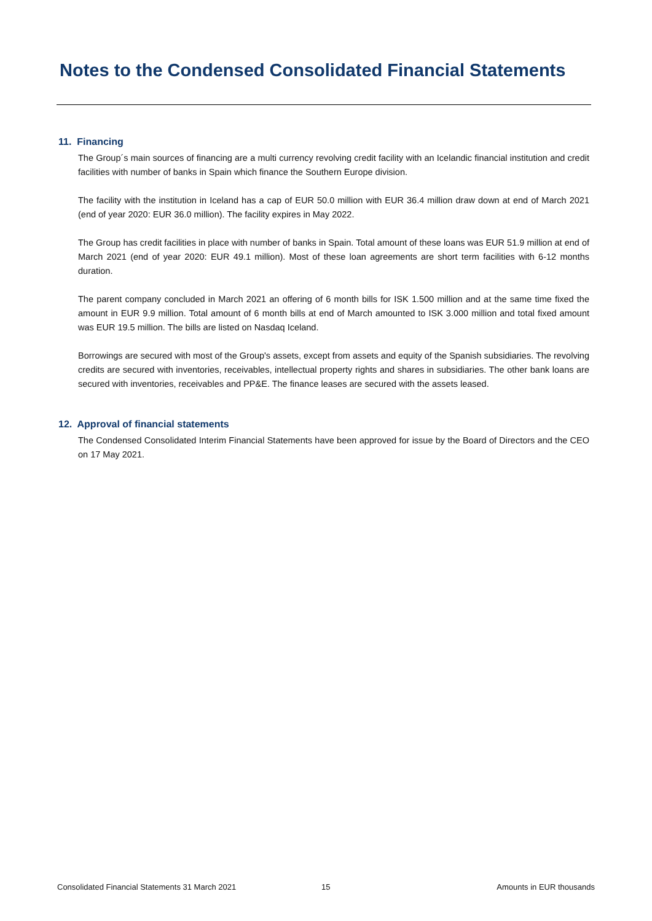Notes to the Condensed Consolidated Financial Statements
11. Financing
The Group´s main sources of financing are a multi currency revolving credit facility with an Icelandic financial institution and credit facilities with number of banks in Spain which finance the Southern Europe division.
The facility with the institution in Iceland has a cap of EUR 50.0 million with EUR 36.4 million draw down at end of March 2021 (end of year 2020: EUR 36.0 million). The facility expires in May 2022.
The Group has credit facilities in place with number of banks in Spain. Total amount of these loans was EUR 51.9 million at end of March 2021 (end of year 2020: EUR 49.1 million). Most of these loan agreements are short term facilities with 6-12 months duration.
The parent company concluded in March 2021 an offering of 6 month bills for ISK 1.500 million and at the same time fixed the amount in EUR 9.9 million. Total amount of 6 month bills at end of March amounted to ISK 3.000 million and total fixed amount was EUR 19.5 million. The bills are listed on Nasdaq Iceland.
Borrowings are secured with most of the Group's assets, except from assets and equity of the Spanish subsidiaries. The revolving credits are secured with inventories, receivables, intellectual property rights and shares in subsidiaries. The other bank loans are secured with inventories, receivables and PP&E. The finance leases are secured with the assets leased.
12. Approval of financial statements
The Condensed Consolidated Interim Financial Statements have been approved for issue by the Board of Directors and the CEO on 17 May 2021.
Consolidated Financial Statements 31 March 2021 15 Amounts in EUR thousands